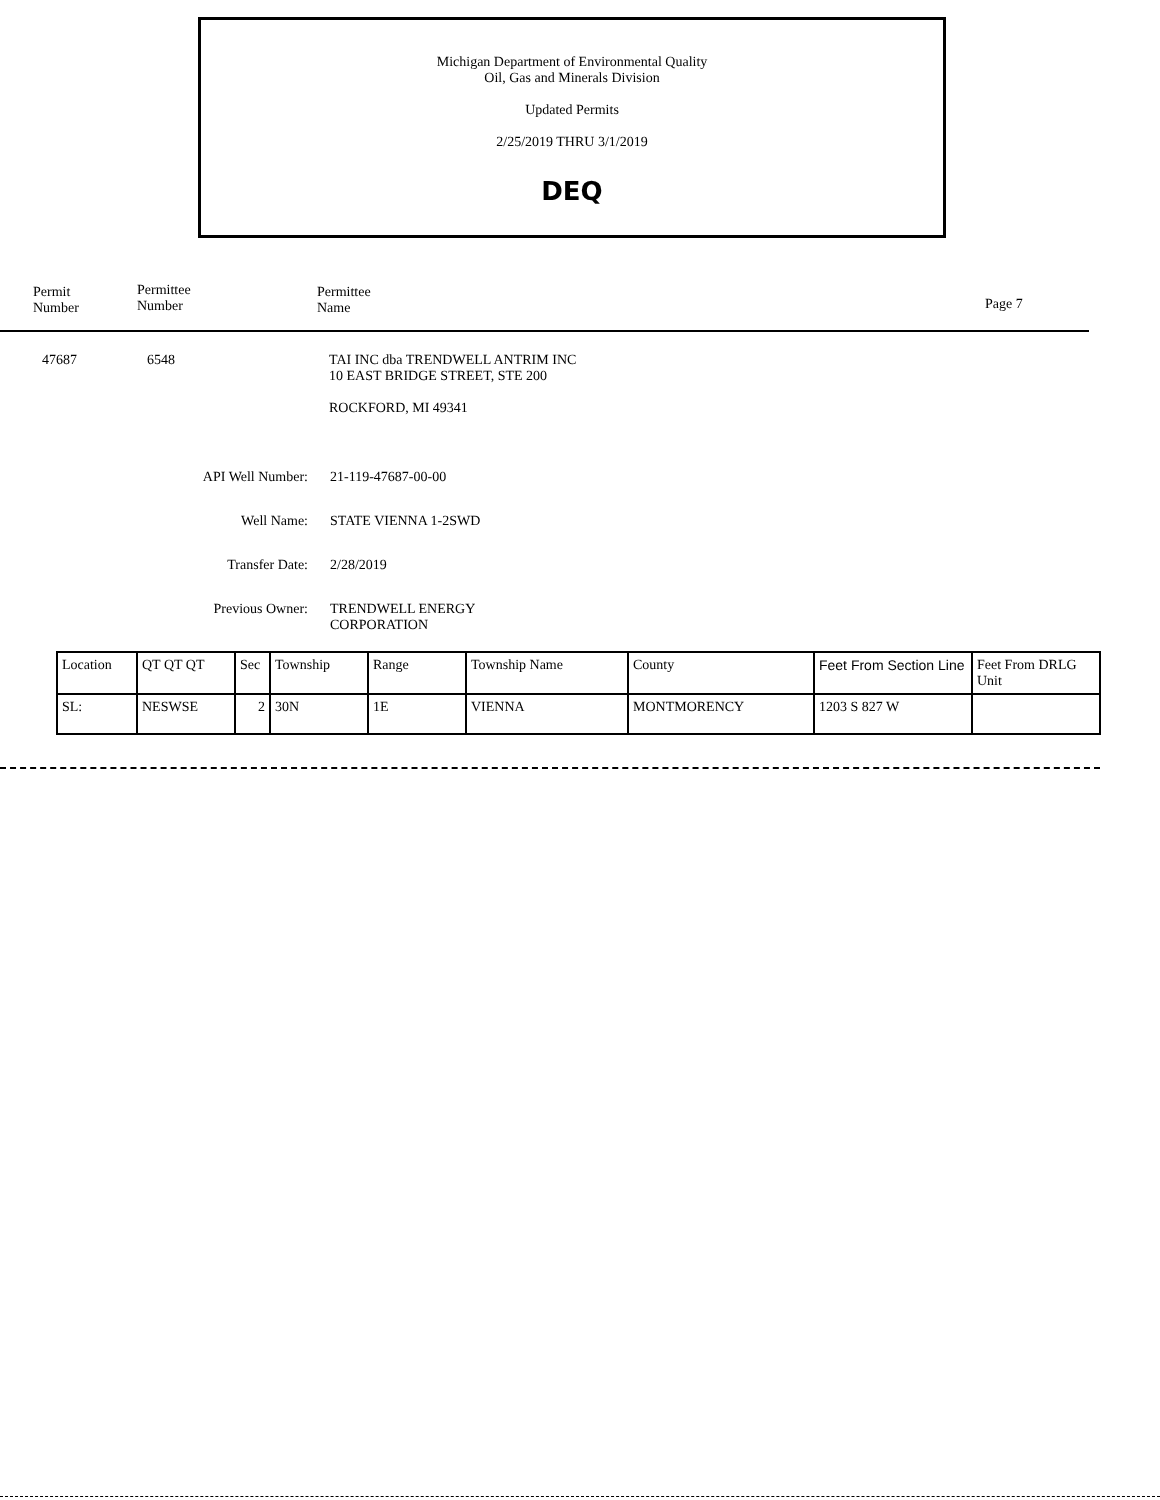Michigan Department of Environmental Quality
Oil, Gas and Minerals Division
Updated Permits
2/25/2019 THRU 3/1/2019
DEQ
Permit
Number
Permittee
Number
Permittee
Name
Page 7
47687 6548
TAI INC dba TRENDWELL ANTRIM INC
10 EAST BRIDGE STREET, STE 200
ROCKFORD, MI 49341
API Well Number: 21-119-47687-00-00
Well Name: STATE VIENNA 1-2SWD
Transfer Date: 2/28/2019
Previous Owner:
TRENDWELL ENERGY
CORPORATION
| Location | QT QT QT | Sec | Township | Range | Township Name | County | Feet From Section Line | Feet From DRLG Unit |
| SL: | NESWSE | 2 | 30N | 1E | VIENNA | MONTMORENCY | 1203 S 827 W | |